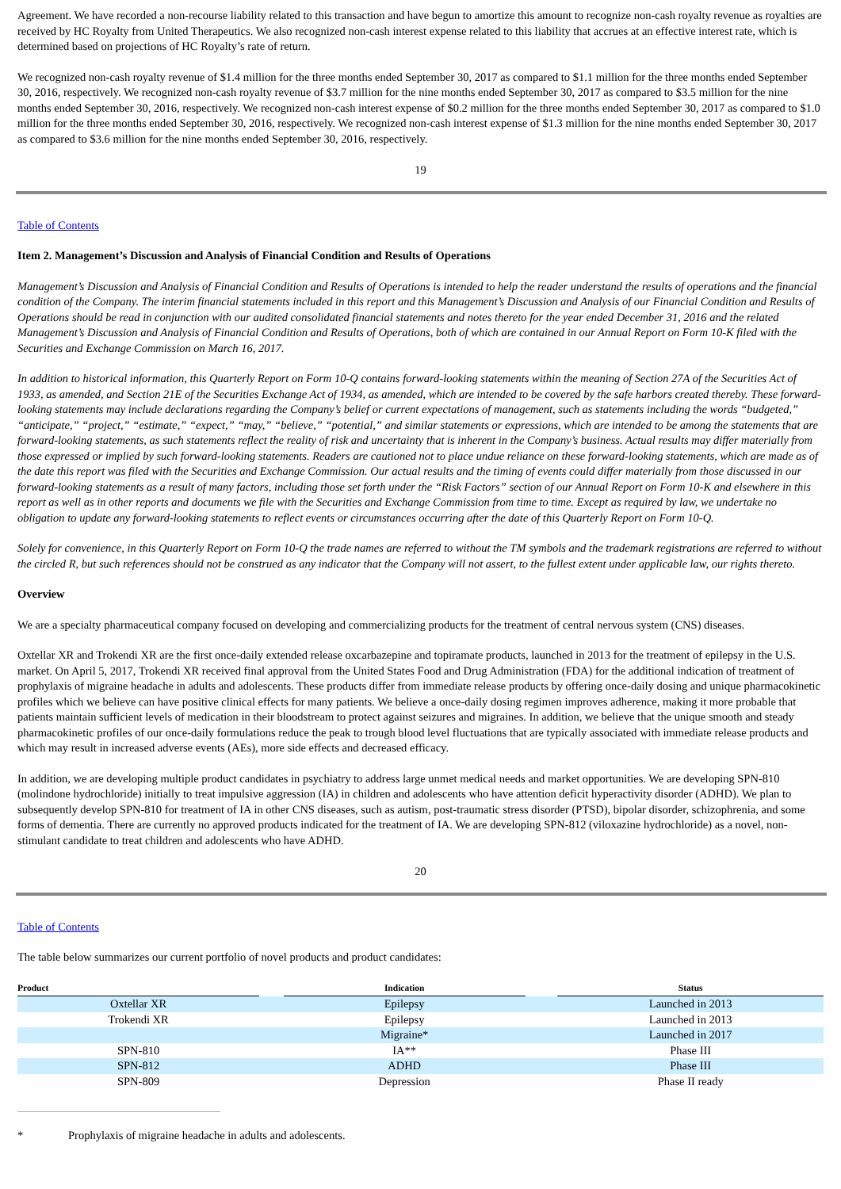Agreement. We have recorded a non-recourse liability related to this transaction and have begun to amortize this amount to recognize non-cash royalty revenue as royalties are received by HC Royalty from United Therapeutics. We also recognized non-cash interest expense related to this liability that accrues at an effective interest rate, which is determined based on projections of HC Royalty’s rate of return.
We recognized non-cash royalty revenue of $1.4 million for the three months ended September 30, 2017 as compared to $1.1 million for the three months ended September 30, 2016, respectively. We recognized non-cash royalty revenue of $3.7 million for the nine months ended September 30, 2017 as compared to $3.5 million for the nine months ended September 30, 2016, respectively. We recognized non-cash interest expense of $0.2 million for the three months ended September 30, 2017 as compared to $1.0 million for the three months ended September 30, 2016, respectively. We recognized non-cash interest expense of $1.3 million for the nine months ended September 30, 2017 as compared to $3.6 million for the nine months ended September 30, 2016, respectively.
19
Table of Contents
Item 2. Management’s Discussion and Analysis of Financial Condition and Results of Operations
Management’s Discussion and Analysis of Financial Condition and Results of Operations is intended to help the reader understand the results of operations and the financial condition of the Company. The interim financial statements included in this report and this Management’s Discussion and Analysis of our Financial Condition and Results of Operations should be read in conjunction with our audited consolidated financial statements and notes thereto for the year ended December 31, 2016 and the related Management’s Discussion and Analysis of Financial Condition and Results of Operations, both of which are contained in our Annual Report on Form 10-K filed with the Securities and Exchange Commission on March 16, 2017.
In addition to historical information, this Quarterly Report on Form 10-Q contains forward-looking statements within the meaning of Section 27A of the Securities Act of 1933, as amended, and Section 21E of the Securities Exchange Act of 1934, as amended, which are intended to be covered by the safe harbors created thereby. These forward-looking statements may include declarations regarding the Company’s belief or current expectations of management, such as statements including the words “budgeted,” “anticipate,” “project,” “estimate,” “expect,” “may,” “believe,” “potential,” and similar statements or expressions, which are intended to be among the statements that are forward-looking statements, as such statements reflect the reality of risk and uncertainty that is inherent in the Company’s business. Actual results may differ materially from those expressed or implied by such forward-looking statements. Readers are cautioned not to place undue reliance on these forward-looking statements, which are made as of the date this report was filed with the Securities and Exchange Commission. Our actual results and the timing of events could differ materially from those discussed in our forward-looking statements as a result of many factors, including those set forth under the “Risk Factors” section of our Annual Report on Form 10-K and elsewhere in this report as well as in other reports and documents we file with the Securities and Exchange Commission from time to time. Except as required by law, we undertake no obligation to update any forward-looking statements to reflect events or circumstances occurring after the date of this Quarterly Report on Form 10-Q.
Solely for convenience, in this Quarterly Report on Form 10-Q the trade names are referred to without the TM symbols and the trademark registrations are referred to without the circled R, but such references should not be construed as any indicator that the Company will not assert, to the fullest extent under applicable law, our rights thereto.
Overview
We are a specialty pharmaceutical company focused on developing and commercializing products for the treatment of central nervous system (CNS) diseases.
Oxtellar XR and Trokendi XR are the first once-daily extended release oxcarbazepine and topiramate products, launched in 2013 for the treatment of epilepsy in the U.S. market. On April 5, 2017, Trokendi XR received final approval from the United States Food and Drug Administration (FDA) for the additional indication of treatment of prophylaxis of migraine headache in adults and adolescents. These products differ from immediate release products by offering once-daily dosing and unique pharmacokinetic profiles which we believe can have positive clinical effects for many patients. We believe a once-daily dosing regimen improves adherence, making it more probable that patients maintain sufficient levels of medication in their bloodstream to protect against seizures and migraines. In addition, we believe that the unique smooth and steady pharmacokinetic profiles of our once-daily formulations reduce the peak to trough blood level fluctuations that are typically associated with immediate release products and which may result in increased adverse events (AEs), more side effects and decreased efficacy.
In addition, we are developing multiple product candidates in psychiatry to address large unmet medical needs and market opportunities. We are developing SPN-810 (molindone hydrochloride) initially to treat impulsive aggression (IA) in children and adolescents who have attention deficit hyperactivity disorder (ADHD). We plan to subsequently develop SPN-810 for treatment of IA in other CNS diseases, such as autism, post-traumatic stress disorder (PTSD), bipolar disorder, schizophrenia, and some forms of dementia. There are currently no approved products indicated for the treatment of IA. We are developing SPN-812 (viloxazine hydrochloride) as a novel, non-stimulant candidate to treat children and adolescents who have ADHD.
20
Table of Contents
The table below summarizes our current portfolio of novel products and product candidates:
| Product | | Indication | | Status |
| --- | --- | --- | --- | --- |
| Oxtellar XR | | Epilepsy | | Launched in 2013 |
| Trokendi XR | | Epilepsy | | Launched in 2013 |
| | | Migraine* | | Launched in 2017 |
| SPN-810 | | IA** | | Phase III |
| SPN-812 | | ADHD | | Phase III |
| SPN-809 | | Depression | | Phase II ready |
* Prophylaxis of migraine headache in adults and adolescents.